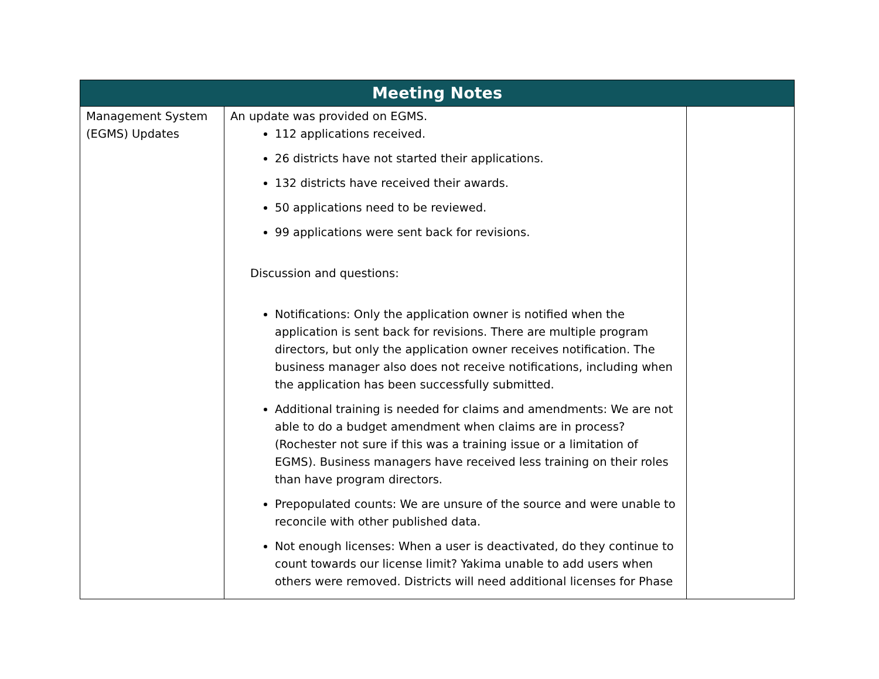| Meeting Notes | | |
| --- | --- | --- |
| Management System (EGMS) Updates | An update was provided on EGMS. 112 applications received. 26 districts have not started their applications. 132 districts have received their awards. 50 applications need to be reviewed. 99 applications were sent back for revisions. Discussion and questions: Notifications: Only the application owner is notified when the application is sent back for revisions. There are multiple program directors, but only the application owner receives notification. The business manager also does not receive notifications, including when the application has been successfully submitted. Additional training is needed for claims and amendments: We are not able to do a budget amendment when claims are in process? (Rochester not sure if this was a training issue or a limitation of EGMS). Business managers have received less training on their roles than have program directors. Prepopulated counts: We are unsure of the source and were unable to reconcile with other published data. Not enough licenses: When a user is deactivated, do they continue to count towards our license limit? Yakima unable to add users when others were removed. Districts will need additional licenses for Phase | |